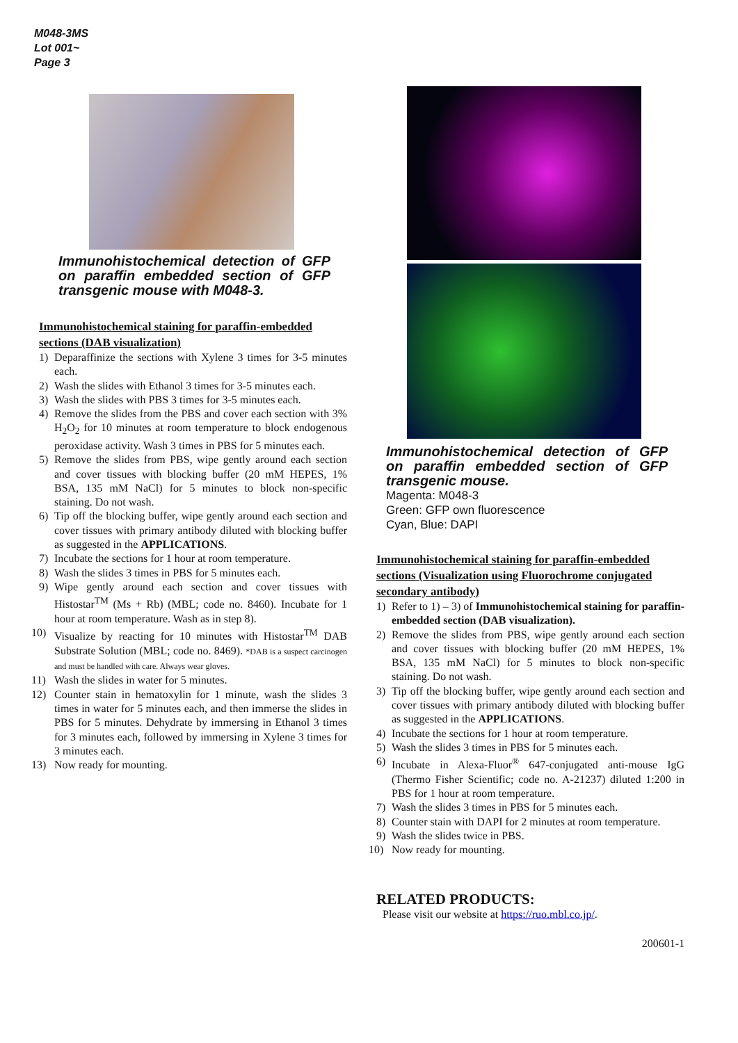M048-3MS
Lot 001~
Page 3
Immunohistochemical detection of GFP on paraffin embedded section of GFP transgenic mouse with M048-3.
Immunohistochemical staining for paraffin-embedded sections (DAB visualization)
1) Deparaffinize the sections with Xylene 3 times for 3-5 minutes each.
2) Wash the slides with Ethanol 3 times for 3-5 minutes each.
3) Wash the slides with PBS 3 times for 3-5 minutes each.
4) Remove the slides from the PBS and cover each section with 3% H<sub>2</sub>O<sub>2</sub> for 10 minutes at room temperature to block endogenous peroxidase activity. Wash 3 times in PBS for 5 minutes each.
5) Remove the slides from PBS, wipe gently around each section and cover tissues with blocking buffer (20 mM HEPES, 1% BSA, 135 mM NaCl) for 5 minutes to block non-specific staining. Do not wash.
6) Tip off the blocking buffer, wipe gently around each section and cover tissues with primary antibody diluted with blocking buffer as suggested in the APPLICATIONS.
7) Incubate the sections for 1 hour at room temperature.
8) Wash the slides 3 times in PBS for 5 minutes each.
9) Wipe gently around each section and cover tissues with Histostar<sup>TM</sup> (Ms + Rb) (MBL; code no. 8460). Incubate for 1 hour at room temperature. Wash as in step 8).
10) Visualize by reacting for 10 minutes with Histostar<sup>TM</sup> DAB Substrate Solution (MBL; code no. 8469). *DAB is a suspect carcinogen and must be handled with care. Always wear gloves.
11) Wash the slides in water for 5 minutes.
12) Counter stain in hematoxylin for 1 minute, wash the slides 3 times in water for 5 minutes each, and then immerse the slides in PBS for 5 minutes. Dehydrate by immersing in Ethanol 3 times for 3 minutes each, followed by immersing in Xylene 3 times for 3 minutes each.
13) Now ready for mounting.
Immunohistochemical detection of GFP on paraffin embedded section of GFP transgenic mouse.
Magenta: M048-3
Green: GFP own fluorescence
Cyan, Blue: DAPI
Immunohistochemical staining for paraffin-embedded sections (Visualization using Fluorochrome conjugated secondary antibody)
1) Refer to 1) – 3) of Immunohistochemical staining for paraffin-embedded section (DAB visualization).
2) Remove the slides from PBS, wipe gently around each section and cover tissues with blocking buffer (20 mM HEPES, 1% BSA, 135 mM NaCl) for 5 minutes to block non-specific staining. Do not wash.
3) Tip off the blocking buffer, wipe gently around each section and cover tissues with primary antibody diluted with blocking buffer as suggested in the APPLICATIONS.
4) Incubate the sections for 1 hour at room temperature.
5) Wash the slides 3 times in PBS for 5 minutes each.
6) Incubate in Alexa-Fluor<sup>®</sup> 647-conjugated anti-mouse IgG (Thermo Fisher Scientific; code no. A-21237) diluted 1:200 in PBS for 1 hour at room temperature.
7) Wash the slides 3 times in PBS for 5 minutes each.
8) Counter stain with DAPI for 2 minutes at room temperature.
9) Wash the slides twice in PBS.
10) Now ready for mounting.
RELATED PRODUCTS:
Please visit our website at https://ruo.mbl.co.jp/.
200601-1